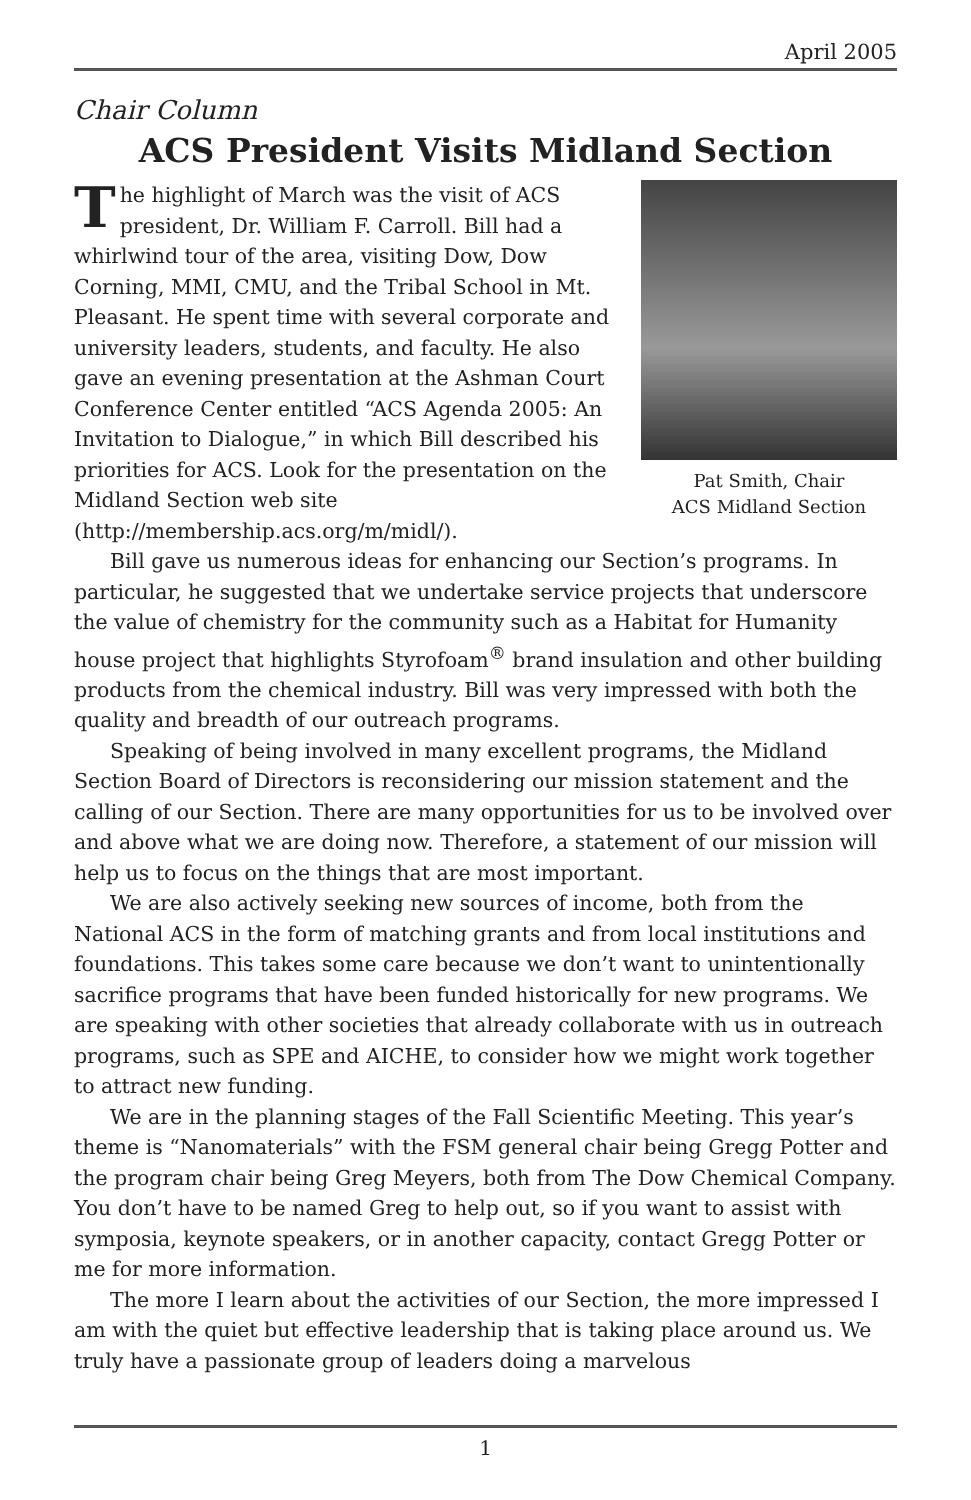April 2005
Chair Column
ACS President Visits Midland Section
Pat Smith, Chair
ACS Midland Section
The highlight of March was the visit of ACS president, Dr. William F. Carroll. Bill had a whirlwind tour of the area, visiting Dow, Dow Corning, MMI, CMU, and the Tribal School in Mt. Pleasant. He spent time with several corporate and university leaders, students, and faculty. He also gave an evening presentation at the Ashman Court Conference Center entitled “ACS Agenda 2005: An Invitation to Dialogue,” in which Bill described his priorities for ACS. Look for the presentation on the Midland Section web site (http://membership.acs.org/m/midl/).
Bill gave us numerous ideas for enhancing our Section’s programs. In particular, he suggested that we undertake service projects that underscore the value of chemistry for the community such as a Habitat for Humanity house project that highlights Styrofoam<sup>®</sup> brand insulation and other building products from the chemical industry. Bill was very impressed with both the quality and breadth of our outreach programs.
Speaking of being involved in many excellent programs, the Midland Section Board of Directors is reconsidering our mission statement and the calling of our Section. There are many opportunities for us to be involved over and above what we are doing now. Therefore, a statement of our mission will help us to focus on the things that are most important.
We are also actively seeking new sources of income, both from the National ACS in the form of matching grants and from local institutions and foundations. This takes some care because we don’t want to unintentionally sacrifice programs that have been funded historically for new programs. We are speaking with other societies that already collaborate with us in outreach programs, such as SPE and AICHE, to consider how we might work together to attract new funding.
We are in the planning stages of the Fall Scientific Meeting. This year’s theme is “Nanomaterials” with the FSM general chair being Gregg Potter and the program chair being Greg Meyers, both from The Dow Chemical Company. You don’t have to be named Greg to help out, so if you want to assist with symposia, keynote speakers, or in another capacity, contact Gregg Potter or me for more information.
The more I learn about the activities of our Section, the more impressed I am with the quiet but effective leadership that is taking place around us. We truly have a passionate group of leaders doing a marvelous
1